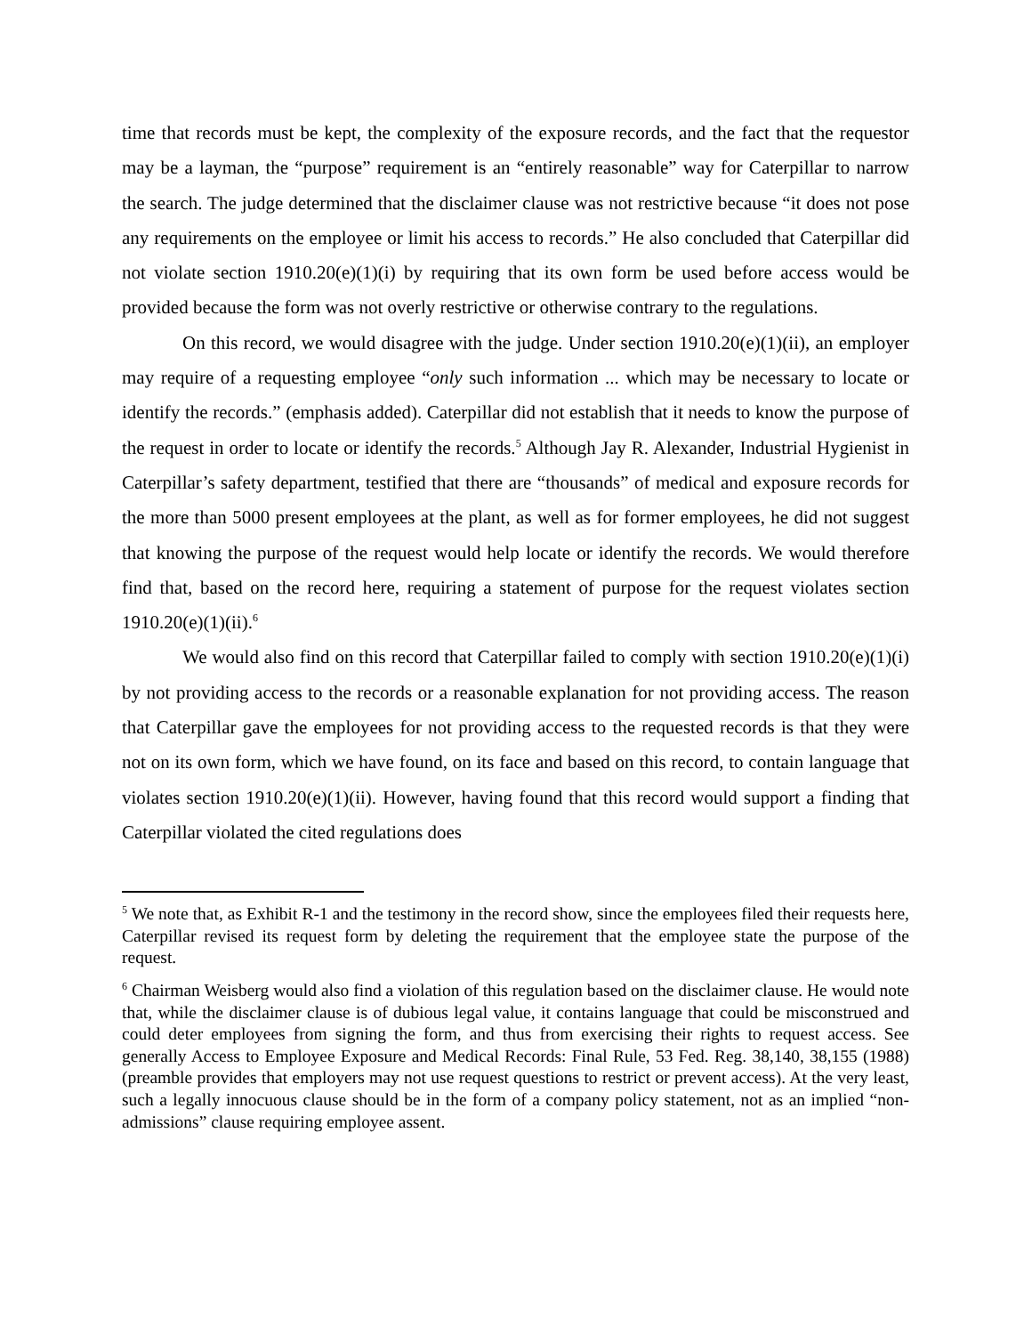time that records must be kept, the complexity of the exposure records, and the fact that the requestor may be a layman, the “purpose” requirement is an “entirely reasonable” way for Caterpillar to narrow the search. The judge determined that the disclaimer clause was not restrictive because “it does not pose any requirements on the employee or limit his access to records.” He also concluded that Caterpillar did not violate section 1910.20(e)(1)(i) by requiring that its own form be used before access would be provided because the form was not overly restrictive or otherwise contrary to the regulations.
On this record, we would disagree with the judge. Under section 1910.20(e)(1)(ii), an employer may require of a requesting employee “only such information ... which may be necessary to locate or identify the records.” (emphasis added). Caterpillar did not establish that it needs to know the purpose of the request in order to locate or identify the records.<sup>5</sup> Although Jay R. Alexander, Industrial Hygienist in Caterpillar’s safety department, testified that there are “thousands” of medical and exposure records for the more than 5000 present employees at the plant, as well as for former employees, he did not suggest that knowing the purpose of the request would help locate or identify the records. We would therefore find that, based on the record here, requiring a statement of purpose for the request violates section 1910.20(e)(1)(ii).<sup>6</sup>
We would also find on this record that Caterpillar failed to comply with section 1910.20(e)(1)(i) by not providing access to the records or a reasonable explanation for not providing access. The reason that Caterpillar gave the employees for not providing access to the requested records is that they were not on its own form, which we have found, on its face and based on this record, to contain language that violates section 1910.20(e)(1)(ii). However, having found that this record would support a finding that Caterpillar violated the cited regulations does
<sup>5</sup> We note that, as Exhibit R-1 and the testimony in the record show, since the employees filed their requests here, Caterpillar revised its request form by deleting the requirement that the employee state the purpose of the request.
<sup>6</sup> Chairman Weisberg would also find a violation of this regulation based on the disclaimer clause. He would note that, while the disclaimer clause is of dubious legal value, it contains language that could be misconstrued and could deter employees from signing the form, and thus from exercising their rights to request access. See generally Access to Employee Exposure and Medical Records: Final Rule, 53 Fed. Reg. 38,140, 38,155 (1988) (preamble provides that employers may not use request questions to restrict or prevent access). At the very least, such a legally innocuous clause should be in the form of a company policy statement, not as an implied “non-admissions” clause requiring employee assent.